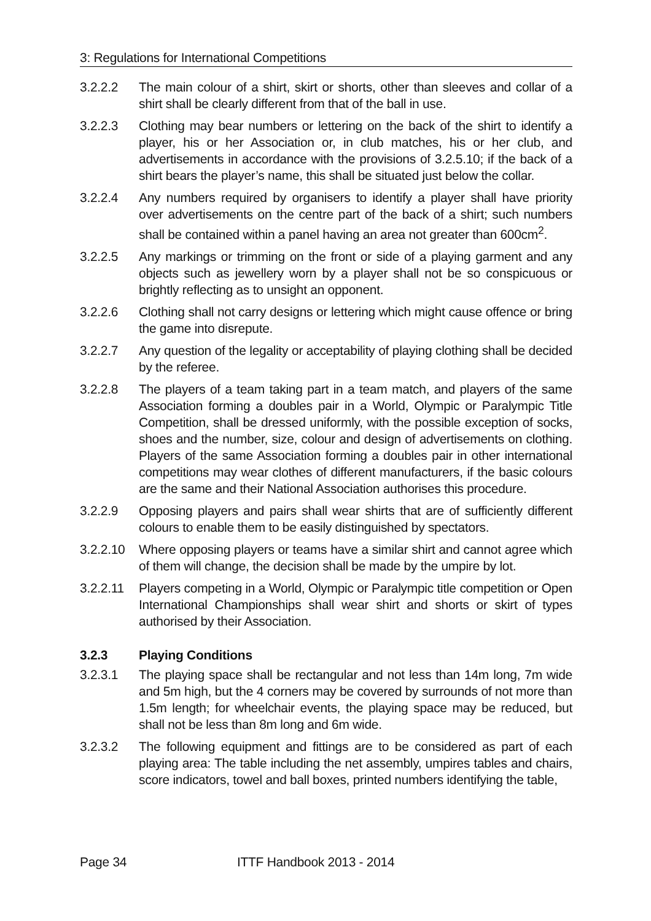3: Regulations for International Competitions
3.2.2.2 The main colour of a shirt, skirt or shorts, other than sleeves and collar of a shirt shall be clearly different from that of the ball in use.
3.2.2.3 Clothing may bear numbers or lettering on the back of the shirt to identify a player, his or her Association or, in club matches, his or her club, and advertisements in accordance with the provisions of 3.2.5.10; if the back of a shirt bears the player’s name, this shall be situated just below the collar.
3.2.2.4 Any numbers required by organisers to identify a player shall have priority over advertisements on the centre part of the back of a shirt; such numbers shall be contained within a panel having an area not greater than 600cm<sup>2</sup>.
3.2.2.5 Any markings or trimming on the front or side of a playing garment and any objects such as jewellery worn by a player shall not be so conspicuous or brightly reflecting as to unsight an opponent.
3.2.2.6 Clothing shall not carry designs or lettering which might cause offence or bring the game into disrepute.
3.2.2.7 Any question of the legality or acceptability of playing clothing shall be decided by the referee.
3.2.2.8 The players of a team taking part in a team match, and players of the same Association forming a doubles pair in a World, Olympic or Paralympic Title Competition, shall be dressed uniformly, with the possible exception of socks, shoes and the number, size, colour and design of advertisements on clothing. Players of the same Association forming a doubles pair in other international competitions may wear clothes of different manufacturers, if the basic colours are the same and their National Association authorises this procedure.
3.2.2.9 Opposing players and pairs shall wear shirts that are of sufficiently different colours to enable them to be easily distinguished by spectators.
3.2.2.10
Where opposing players or teams have a similar shirt and cannot agree which of them will change, the decision shall be made by the umpire by lot.
3.2.2.11
Players competing in a World, Olympic or Paralympic title competition or Open International Championships shall wear shirt and shorts or skirt of types authorised by their Association.
3.2.3 Playing Conditions
3.2.3.1 The playing space shall be rectangular and not less than 14m long, 7m wide and 5m high, but the 4 corners may be covered by surrounds of not more than 1.5m length; for wheelchair events, the playing space may be reduced, but shall not be less than 8m long and 6m wide.
3.2.3.2 The following equipment and fittings are to be considered as part of each playing area: The table including the net assembly, umpires tables and chairs, score indicators, towel and ball boxes, printed numbers identifying the table,
Page 34 ITTF Handbook 2013 - 2014